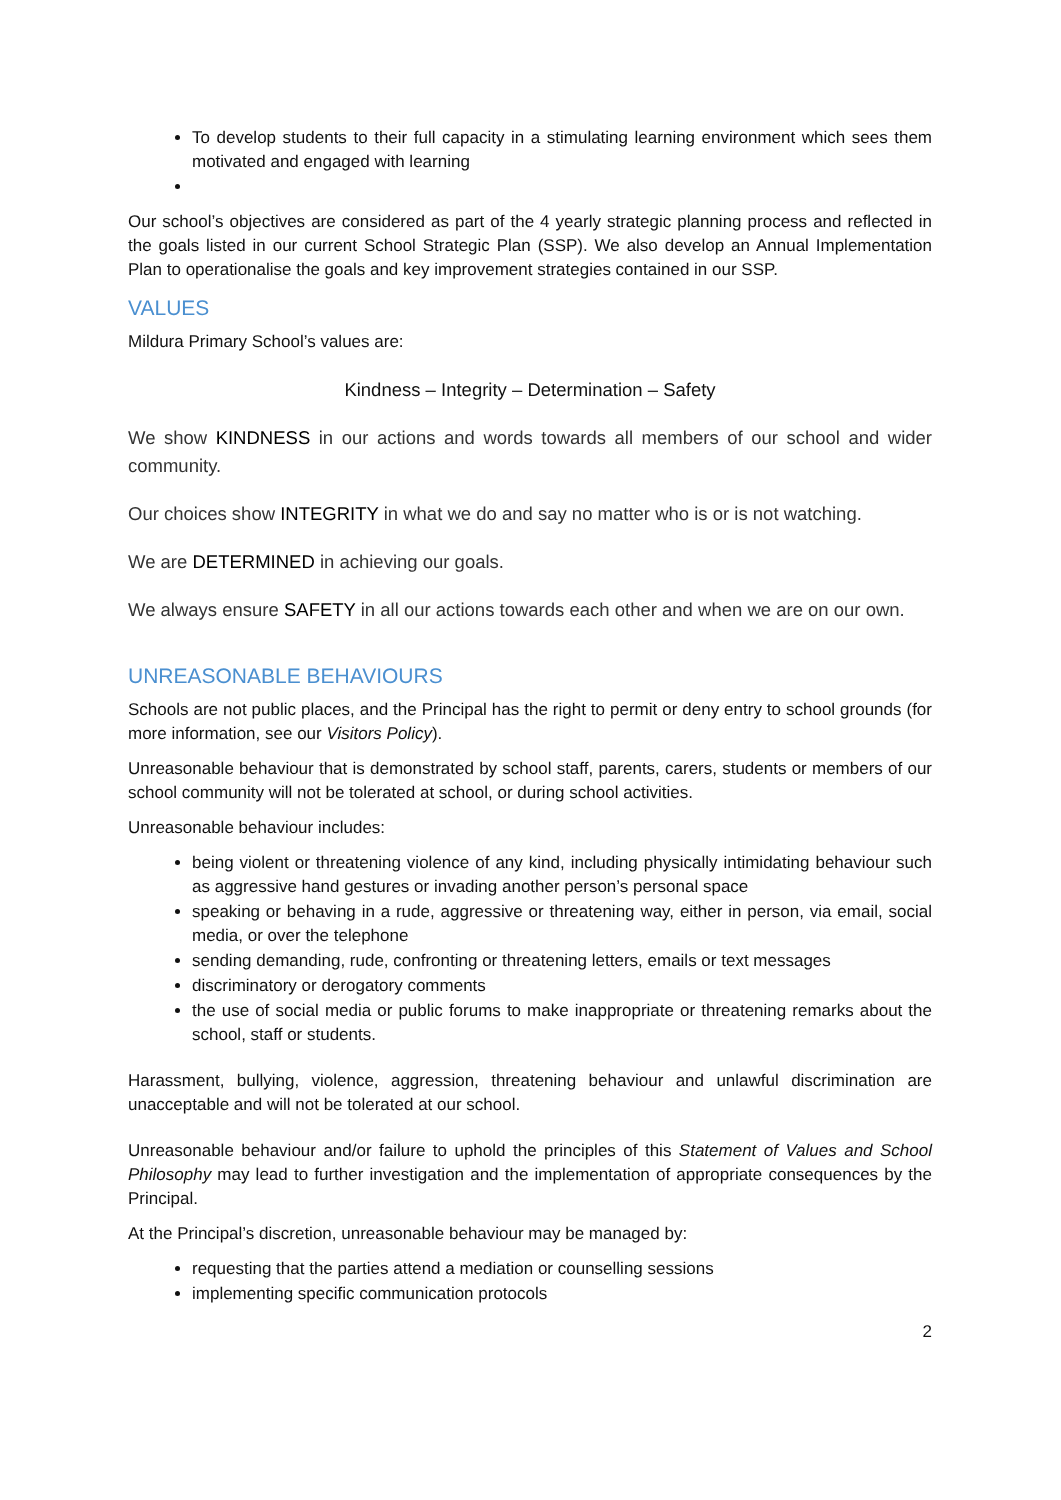To develop students to their full capacity in a stimulating learning environment which sees them motivated and engaged with learning
Our school’s objectives are considered as part of the 4 yearly strategic planning process and reflected in the goals listed in our current School Strategic Plan (SSP). We also develop an Annual Implementation Plan to operationalise the goals and key improvement strategies contained in our SSP.
VALUES
Mildura Primary School’s values are:
Kindness – Integrity – Determination – Safety
We show KINDNESS in our actions and words towards all members of our school and wider community.
Our choices show INTEGRITY in what we do and say no matter who is or is not watching.
We are DETERMINED in achieving our goals.
We always ensure SAFETY in all our actions towards each other and when we are on our own.
UNREASONABLE BEHAVIOURS
Schools are not public places, and the Principal has the right to permit or deny entry to school grounds (for more information, see our Visitors Policy).
Unreasonable behaviour that is demonstrated by school staff, parents, carers, students or members of our school community will not be tolerated at school, or during school activities.
Unreasonable behaviour includes:
being violent or threatening violence of any kind, including physically intimidating behaviour such as aggressive hand gestures or invading another person’s personal space
speaking or behaving in a rude, aggressive or threatening way, either in person, via email, social media, or over the telephone
sending demanding, rude, confronting or threatening letters, emails or text messages
discriminatory or derogatory comments
the use of social media or public forums to make inappropriate or threatening remarks about the school, staff or students.
Harassment, bullying, violence, aggression, threatening behaviour and unlawful discrimination are unacceptable and will not be tolerated at our school.
Unreasonable behaviour and/or failure to uphold the principles of this Statement of Values and School Philosophy may lead to further investigation and the implementation of appropriate consequences by the Principal.
At the Principal’s discretion, unreasonable behaviour may be managed by:
requesting that the parties attend a mediation or counselling sessions
implementing specific communication protocols
2